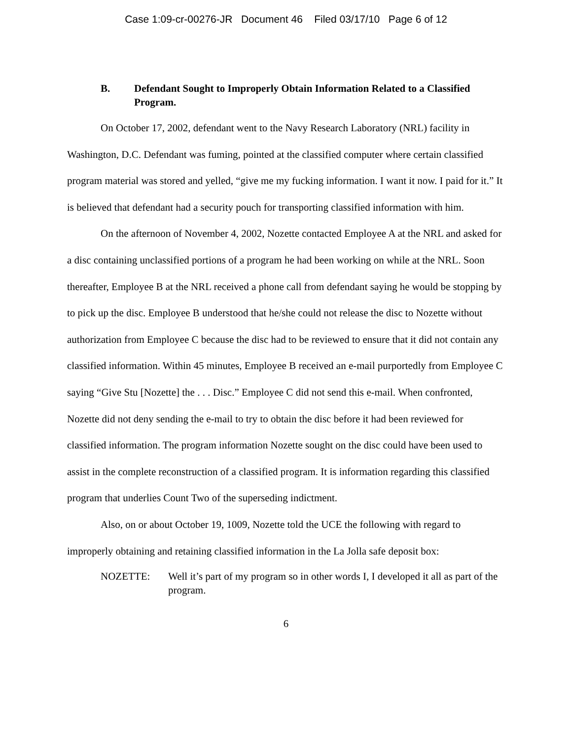Case 1:09-cr-00276-JR Document 46 Filed 03/17/10 Page 6 of 12
B. Defendant Sought to Improperly Obtain Information Related to a Classified Program.
On October 17, 2002, defendant went to the Navy Research Laboratory (NRL) facility in Washington, D.C. Defendant was fuming, pointed at the classified computer where certain classified program material was stored and yelled, “give me my fucking information. I want it now. I paid for it.” It is believed that defendant had a security pouch for transporting classified information with him.
On the afternoon of November 4, 2002, Nozette contacted Employee A at the NRL and asked for a disc containing unclassified portions of a program he had been working on while at the NRL. Soon thereafter, Employee B at the NRL received a phone call from defendant saying he would be stopping by to pick up the disc. Employee B understood that he/she could not release the disc to Nozette without authorization from Employee C because the disc had to be reviewed to ensure that it did not contain any classified information. Within 45 minutes, Employee B received an e-mail purportedly from Employee C saying “Give Stu [Nozette] the . . . Disc.” Employee C did not send this e-mail. When confronted, Nozette did not deny sending the e-mail to try to obtain the disc before it had been reviewed for classified information. The program information Nozette sought on the disc could have been used to assist in the complete reconstruction of a classified program. It is information regarding this classified program that underlies Count Two of the superseding indictment.
Also, on or about October 19, 1009, Nozette told the UCE the following with regard to improperly obtaining and retaining classified information in the La Jolla safe deposit box:
NOZETTE: Well it’s part of my program so in other words I, I developed it all as part of the program.
6